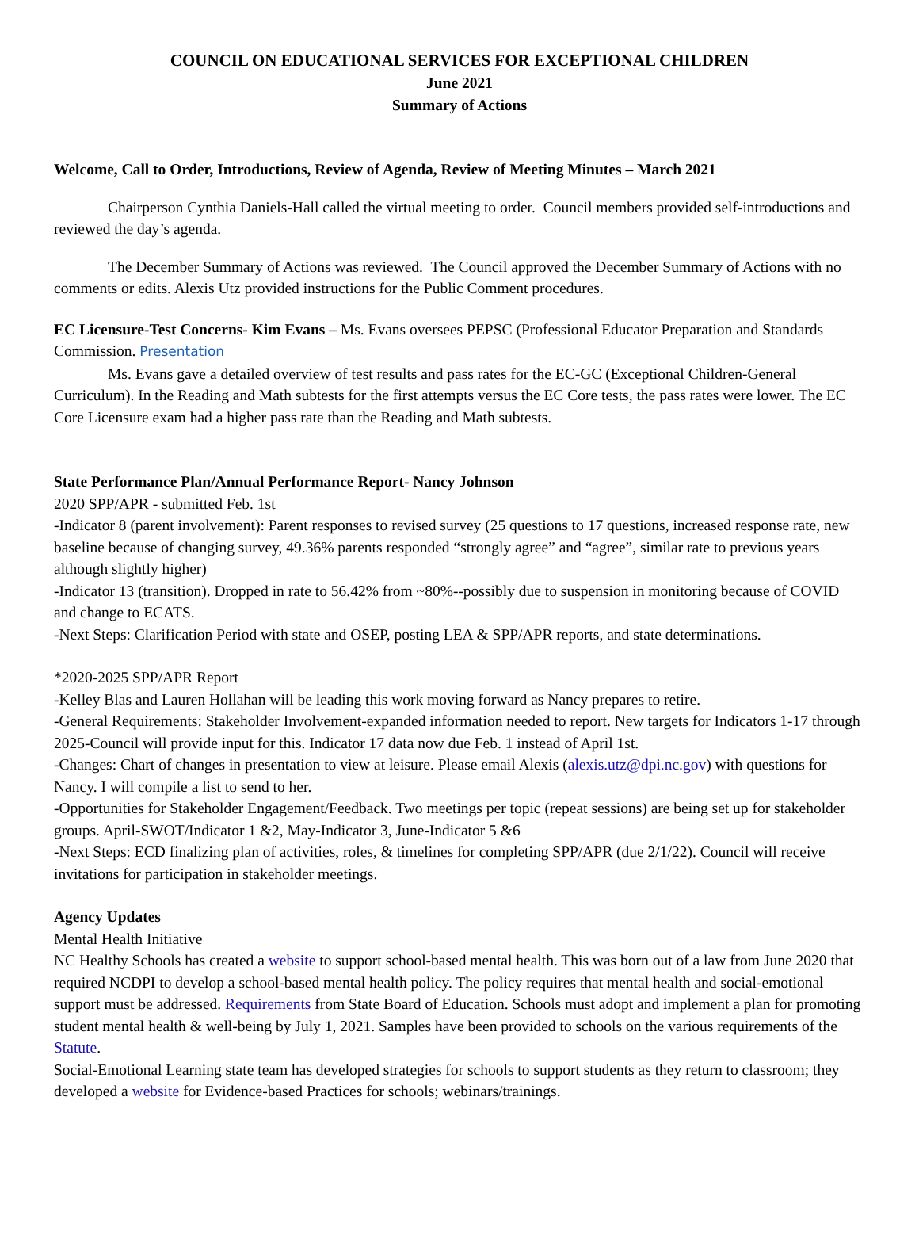COUNCIL ON EDUCATIONAL SERVICES FOR EXCEPTIONAL CHILDREN
June 2021
Summary of Actions
Welcome, Call to Order, Introductions, Review of Agenda, Review of Meeting Minutes – March 2021
Chairperson Cynthia Daniels-Hall called the virtual meeting to order. Council members provided self-introductions and reviewed the day’s agenda.
The December Summary of Actions was reviewed. The Council approved the December Summary of Actions with no comments or edits. Alexis Utz provided instructions for the Public Comment procedures.
EC Licensure-Test Concerns- Kim Evans – Ms. Evans oversees PEPSC (Professional Educator Preparation and Standards Commission. Presentation
Ms. Evans gave a detailed overview of test results and pass rates for the EC-GC (Exceptional Children-General Curriculum). In the Reading and Math subtests for the first attempts versus the EC Core tests, the pass rates were lower. The EC Core Licensure exam had a higher pass rate than the Reading and Math subtests.
State Performance Plan/Annual Performance Report- Nancy Johnson
2020 SPP/APR - submitted Feb. 1st
-Indicator 8 (parent involvement): Parent responses to revised survey (25 questions to 17 questions, increased response rate, new baseline because of changing survey, 49.36% parents responded “strongly agree” and “agree”, similar rate to previous years although slightly higher)
-Indicator 13 (transition). Dropped in rate to 56.42% from ~80%--possibly due to suspension in monitoring because of COVID and change to ECATS.
-Next Steps: Clarification Period with state and OSEP, posting LEA & SPP/APR reports, and state determinations.
*2020-2025 SPP/APR Report
-Kelley Blas and Lauren Hollahan will be leading this work moving forward as Nancy prepares to retire.
-General Requirements: Stakeholder Involvement-expanded information needed to report. New targets for Indicators 1-17 through 2025-Council will provide input for this. Indicator 17 data now due Feb. 1 instead of April 1st.
-Changes: Chart of changes in presentation to view at leisure. Please email Alexis (alexis.utz@dpi.nc.gov) with questions for Nancy. I will compile a list to send to her.
-Opportunities for Stakeholder Engagement/Feedback. Two meetings per topic (repeat sessions) are being set up for stakeholder groups. April-SWOT/Indicator 1 &2, May-Indicator 3, June-Indicator 5 &6
-Next Steps: ECD finalizing plan of activities, roles, & timelines for completing SPP/APR (due 2/1/22). Council will receive invitations for participation in stakeholder meetings.
Agency Updates
Mental Health Initiative
NC Healthy Schools has created a website to support school-based mental health. This was born out of a law from June 2020 that required NCDPI to develop a school-based mental health policy. The policy requires that mental health and social-emotional support must be addressed. Requirements from State Board of Education. Schools must adopt and implement a plan for promoting student mental health & well-being by July 1, 2021. Samples have been provided to schools on the various requirements of the Statute.
Social-Emotional Learning state team has developed strategies for schools to support students as they return to classroom; they developed a website for Evidence-based Practices for schools; webinars/trainings.